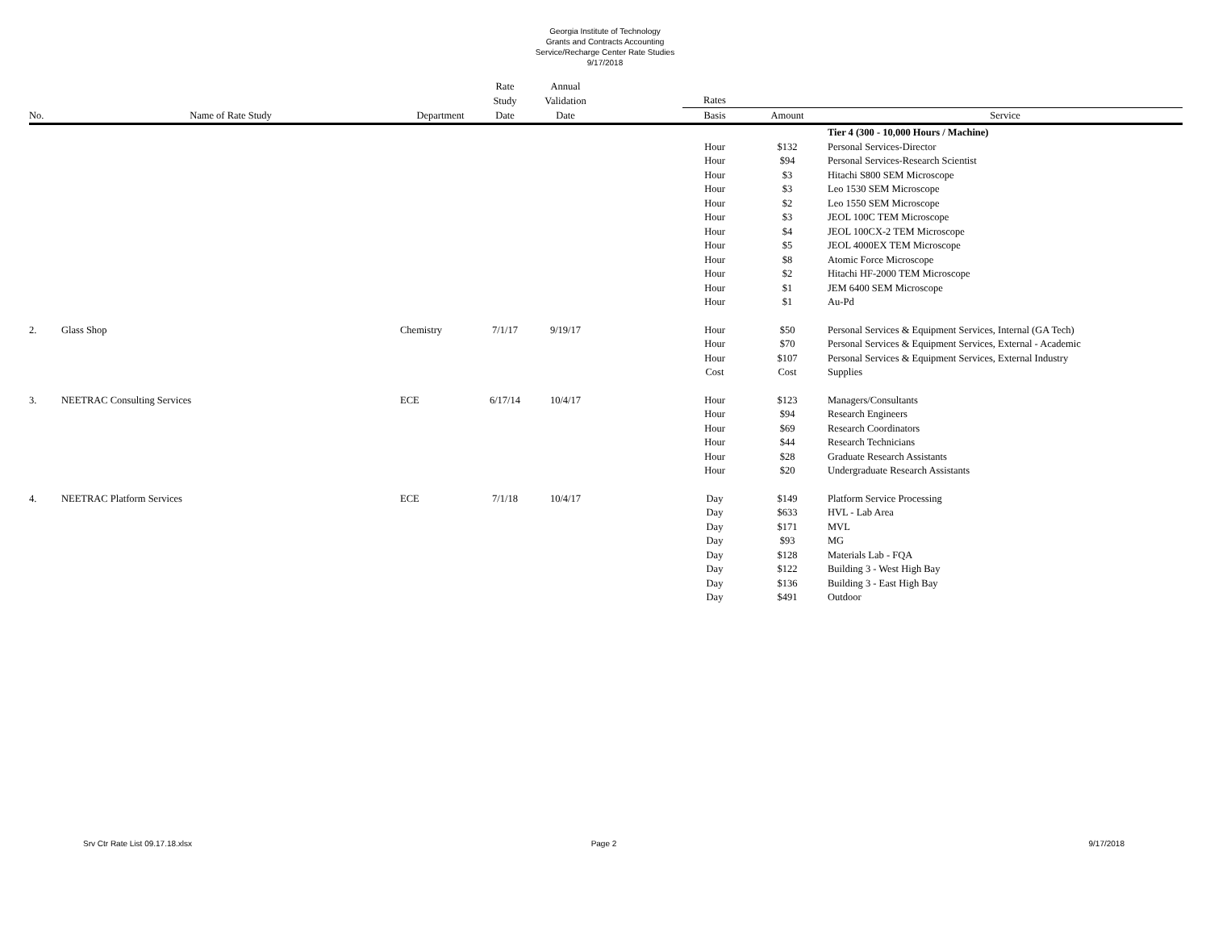Georgia Institute of Technology
Grants and Contracts Accounting
Service/Recharge Center Rate Studies
9/17/2018
| | | | Rate | Annual | | | | |
| --- | --- | --- | --- | --- | --- | --- | --- | --- |
| | | | Study | Validation | | Rates | | |
| No. | Name of Rate Study | Department | Date | Date | | Basis | Amount | Service |
| | | | | | | | | Tier 4 (300 - 10,000 Hours / Machine) |
| | | | | | | Hour | $132 | Personal Services-Director |
| | | | | | | Hour | $94 | Personal Services-Research Scientist |
| | | | | | | Hour | $3 | Hitachi S800 SEM Microscope |
| | | | | | | Hour | $3 | Leo 1530 SEM Microscope |
| | | | | | | Hour | $2 | Leo 1550 SEM Microscope |
| | | | | | | Hour | $3 | JEOL 100C TEM Microscope |
| | | | | | | Hour | $4 | JEOL 100CX-2 TEM Microscope |
| | | | | | | Hour | $5 | JEOL 4000EX TEM Microscope |
| | | | | | | Hour | $8 | Atomic Force Microscope |
| | | | | | | Hour | $2 | Hitachi HF-2000 TEM Microscope |
| | | | | | | Hour | $1 | JEM 6400 SEM Microscope |
| | | | | | | Hour | $1 | Au-Pd |
| 2. | Glass Shop | Chemistry | 7/1/17 | 9/19/17 | | Hour | $50 | Personal Services & Equipment Services, Internal (GA Tech) |
| | | | | | | Hour | $70 | Personal Services & Equipment Services, External - Academic |
| | | | | | | Hour | $107 | Personal Services & Equipment Services, External Industry |
| | | | | | | Cost | Cost | Supplies |
| 3. | NEETRAC Consulting Services | ECE | 6/17/14 | 10/4/17 | | Hour | $123 | Managers/Consultants |
| | | | | | | Hour | $94 | Research Engineers |
| | | | | | | Hour | $69 | Research Coordinators |
| | | | | | | Hour | $44 | Research Technicians |
| | | | | | | Hour | $28 | Graduate Research Assistants |
| | | | | | | Hour | $20 | Undergraduate Research Assistants |
| 4. | NEETRAC Platform Services | ECE | 7/1/18 | 10/4/17 | | Day | $149 | Platform Service Processing |
| | | | | | | Day | $633 | HVL - Lab Area |
| | | | | | | Day | $171 | MVL |
| | | | | | | Day | $93 | MG |
| | | | | | | Day | $128 | Materials Lab - FQA |
| | | | | | | Day | $122 | Building 3 - West High Bay |
| | | | | | | Day | $136 | Building 3 - East High Bay |
| | | | | | | Day | $491 | Outdoor |
Srv Ctr Rate List 09.17.18.xlsx
Page 2 9/17/2018